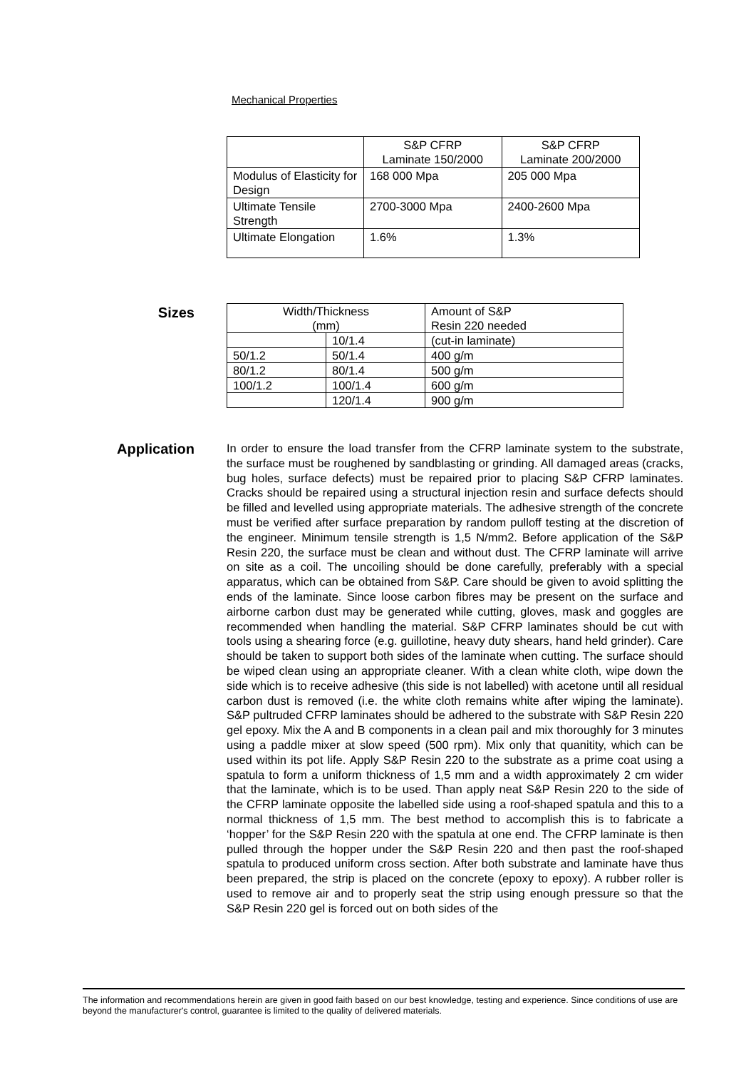Mechanical Properties
| | S&P CFRP Laminate 150/2000 | S&P CFRP Laminate 200/2000 |
| Modulus of Elasticity for Design | 168 000 Mpa | 205 000 Mpa |
| Ultimate Tensile Strength | 2700-3000 Mpa | 2400-2600 Mpa |
| Ultimate Elongation | 1.6% | 1.3% |
Sizes
| Width/Thickness (mm) | | Amount of S&P Resin 220 needed |
| | 10/1.4 | (cut-in laminate) |
| 50/1.2 | 50/1.4 | 400 g/m |
| 80/1.2 | 80/1.4 | 500 g/m |
| 100/1.2 | 100/1.4 | 600 g/m |
| | 120/1.4 | 900 g/m |
Application
In order to ensure the load transfer from the CFRP laminate system to the substrate, the surface must be roughened by sandblasting or grinding. All damaged areas (cracks, bug holes, surface defects) must be repaired prior to placing S&P CFRP laminates. Cracks should be repaired using a structural injection resin and surface defects should be filled and levelled using appropriate materials. The adhesive strength of the concrete must be verified after surface preparation by random pulloff testing at the discretion of the engineer. Minimum tensile strength is 1,5 N/mm2. Before application of the S&P Resin 220, the surface must be clean and without dust. The CFRP laminate will arrive on site as a coil. The uncoiling should be done carefully, preferably with a special apparatus, which can be obtained from S&P. Care should be given to avoid splitting the ends of the laminate. Since loose carbon fibres may be present on the surface and airborne carbon dust may be generated while cutting, gloves, mask and goggles are recommended when handling the material. S&P CFRP laminates should be cut with tools using a shearing force (e.g. guillotine, heavy duty shears, hand held grinder). Care should be taken to support both sides of the laminate when cutting. The surface should be wiped clean using an appropriate cleaner. With a clean white cloth, wipe down the side which is to receive adhesive (this side is not labelled) with acetone until all residual carbon dust is removed (i.e. the white cloth remains white after wiping the laminate). S&P pultruded CFRP laminates should be adhered to the substrate with S&P Resin 220 gel epoxy. Mix the A and B components in a clean pail and mix thoroughly for 3 minutes using a paddle mixer at slow speed (500 rpm). Mix only that quanitity, which can be used within its pot life. Apply S&P Resin 220 to the substrate as a prime coat using a spatula to form a uniform thickness of 1,5 mm and a width approximately 2 cm wider that the laminate, which is to be used. Than apply neat S&P Resin 220 to the side of the CFRP laminate opposite the labelled side using a roof-shaped spatula and this to a normal thickness of 1,5 mm. The best method to accomplish this is to fabricate a ‘hopper’ for the S&P Resin 220 with the spatula at one end. The CFRP laminate is then pulled through the hopper under the S&P Resin 220 and then past the roof-shaped spatula to produced uniform cross section. After both substrate and laminate have thus been prepared, the strip is placed on the concrete (epoxy to epoxy). A rubber roller is used to remove air and to properly seat the strip using enough pressure so that the S&P Resin 220 gel is forced out on both sides of the
The information and recommendations herein are given in good faith based on our best knowledge, testing and experience. Since conditions of use are beyond the manufacturer's control, guarantee is limited to the quality of delivered materials.